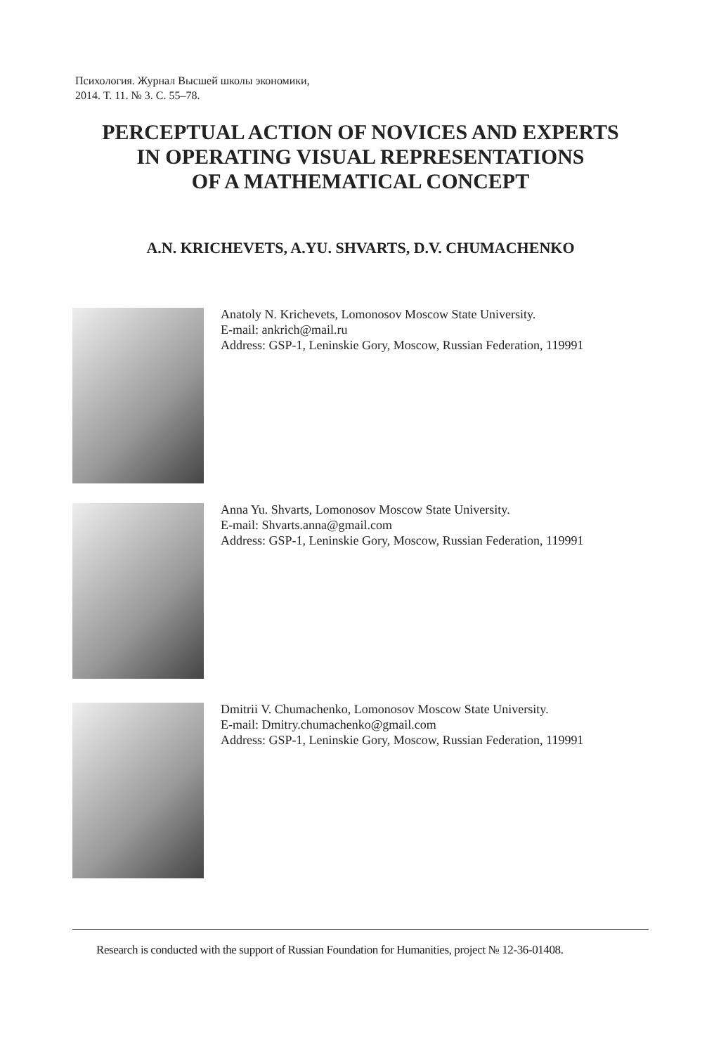Психология. Журнал Высшей школы экономики,
2014. Т. 11. № 3. С. 55–78.
PERCEPTUAL ACTION OF NOVICES AND EXPERTS
IN OPERATING VISUAL REPRESENTATIONS
OF A MATHEMATICAL CONCEPT
A.N. KRICHEVETS, A.YU. SHVARTS, D.V. CHUMACHENKO
Anatoly N. Krichevets, Lomonosov Moscow State University.
E-mail: ankrich@mail.ru
Address: GSP-1, Leninskie Gory, Moscow, Russian Federation, 119991
Anna Yu. Shvarts, Lomonosov Moscow State University.
E-mail: Shvarts.anna@gmail.com
Address: GSP-1, Leninskie Gory, Moscow, Russian Federation, 119991
Dmitrii V. Chumachenko, Lomonosov Moscow State University.
E-mail: Dmitry.chumachenko@gmail.com
Address: GSP-1, Leninskie Gory, Moscow, Russian Federation, 119991
Research is conducted with the support of Russian Foundation for Humanities, project № 12-36-01408.